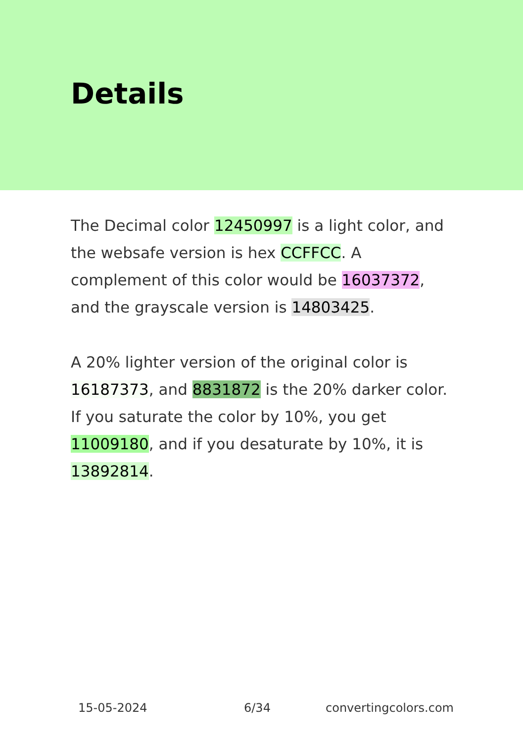Details
The Decimal color 12450997 is a light color, and the websafe version is hex CCFFCC. A complement of this color would be 16037372, and the grayscale version is 14803425.
A 20% lighter version of the original color is 16187373, and 8831872 is the 20% darker color. If you saturate the color by 10%, you get 11009180, and if you desaturate by 10%, it is 13892814.
15-05-2024 6/34 convertingcolors.com